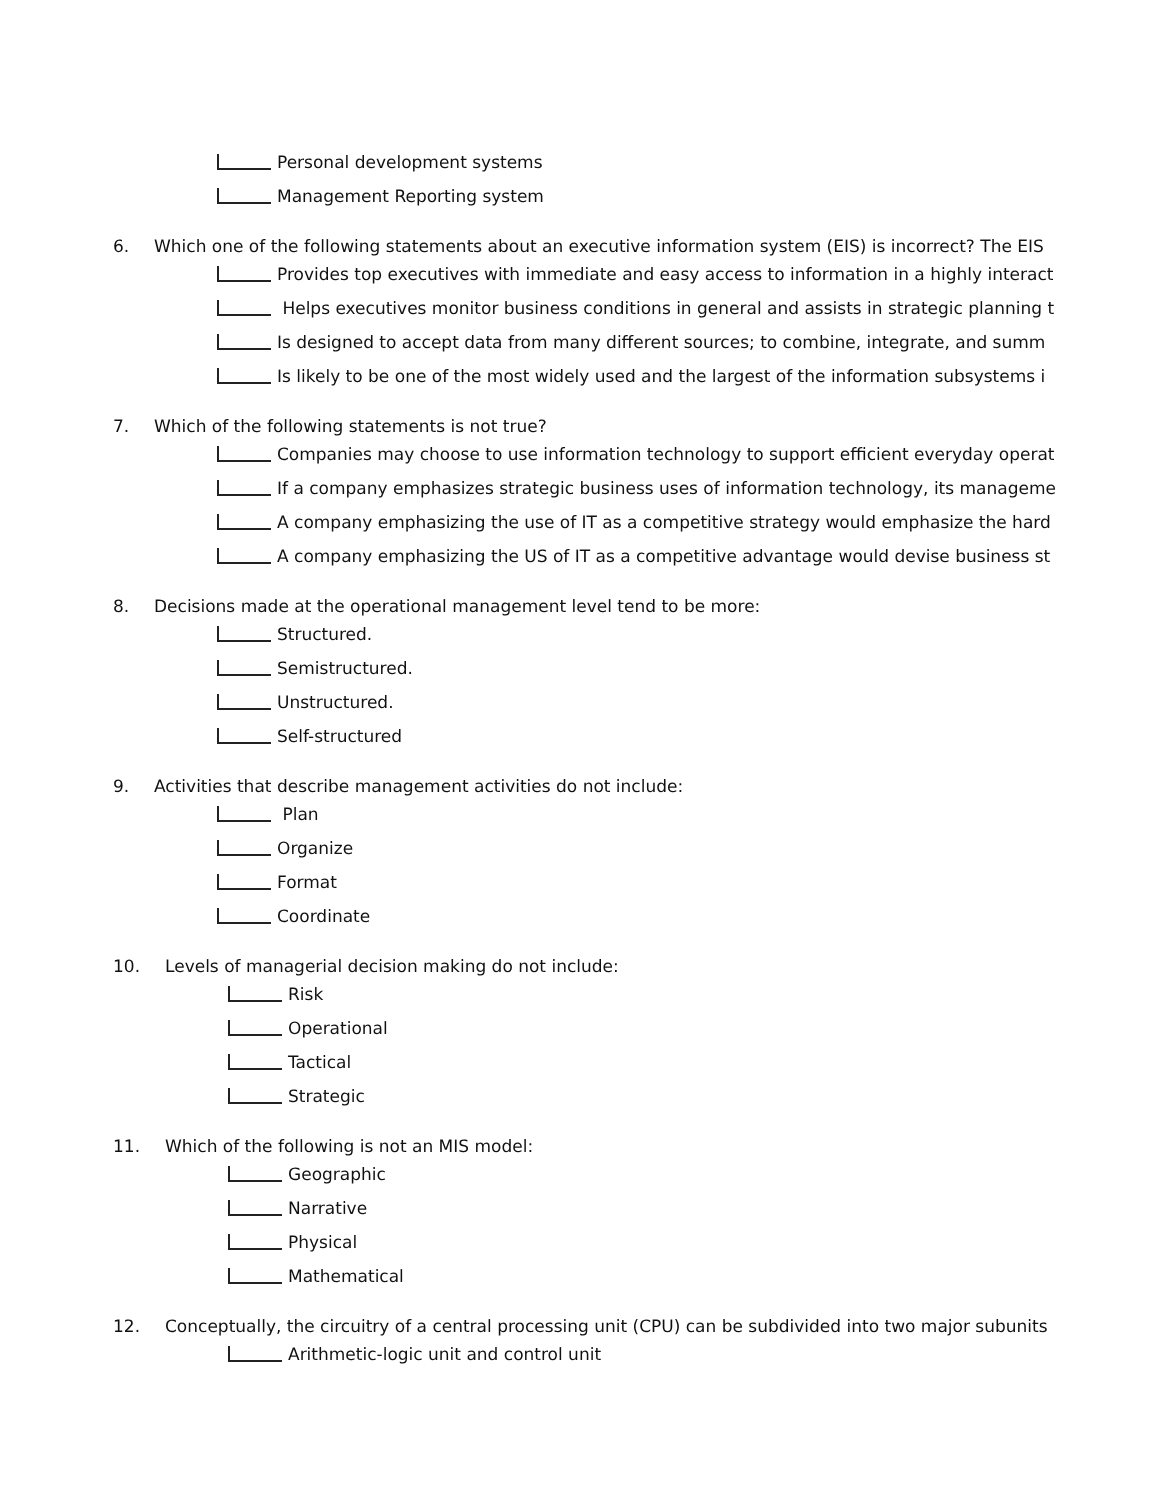Personal development systems
Management Reporting system
6. Which one of the following statements about an executive information system (EIS) is incorrect? The EIS
Provides top executives with immediate and easy access to information in a highly interact
Helps executives monitor business conditions in general and assists in strategic planning t
Is designed to accept data from many different sources; to combine, integrate, and summ
Is likely to be one of the most widely used and the largest of the information subsystems i
7. Which of the following statements is not true?
Companies may choose to use information technology to support efficient everyday operat
If a company emphasizes strategic business uses of information technology, its manageme
A company emphasizing the use of IT as a competitive strategy would emphasize the hard
A company emphasizing the US of IT as a competitive advantage would devise business st
8. Decisions made at the operational management level tend to be more:
Structured.
Semistructured.
Unstructured.
Self-structured
9. Activities that describe management activities do not include:
Plan
Organize
Format
Coordinate
10. Levels of managerial decision making do not include:
Risk
Operational
Tactical
Strategic
11. Which of the following is not an MIS model:
Geographic
Narrative
Physical
Mathematical
12. Conceptually, the circuitry of a central processing unit (CPU) can be subdivided into two major subunits
Arithmetic-logic unit and control unit